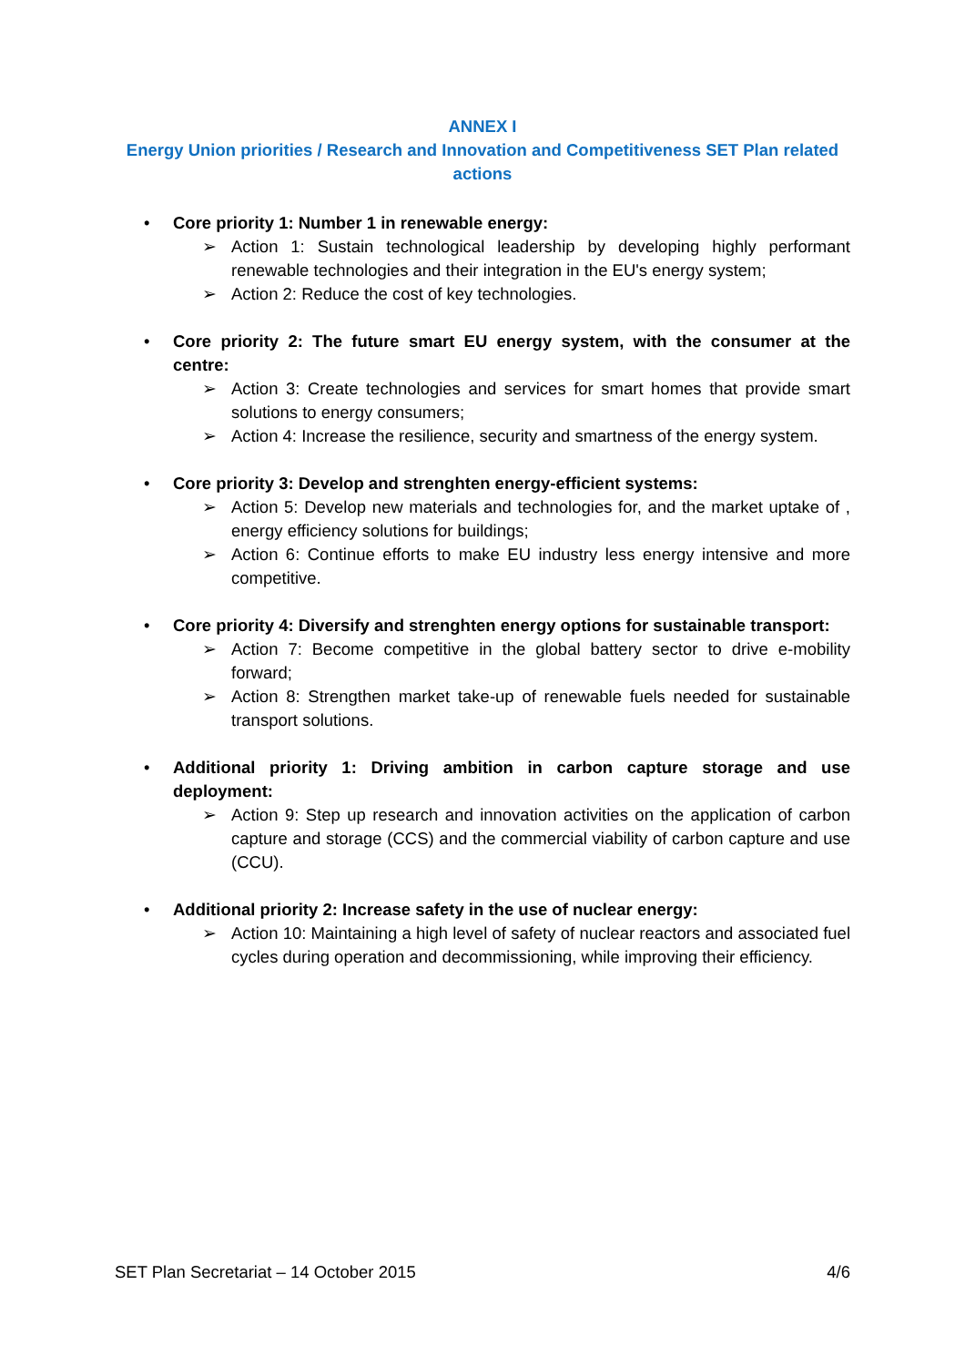ANNEX I
Energy Union priorities / Research and Innovation and Competitiveness SET Plan related actions
• Core priority 1: Number 1 in renewable energy:
➢ Action 1: Sustain technological leadership by developing highly performant renewable technologies and their integration in the EU's energy system;
➢ Action 2: Reduce the cost of key technologies.
• Core priority 2: The future smart EU energy system, with the consumer at the centre:
➢ Action 3: Create technologies and services for smart homes that provide smart solutions to energy consumers;
➢ Action 4: Increase the resilience, security and smartness of the energy system.
• Core priority 3: Develop and strenghten energy-efficient systems:
➢ Action 5: Develop new materials and technologies for, and the market uptake of , energy efficiency solutions for buildings;
➢ Action 6: Continue efforts to make EU industry less energy intensive and more competitive.
• Core priority 4: Diversify and strenghten energy options for sustainable transport:
➢ Action 7: Become competitive in the global battery sector to drive e-mobility forward;
➢ Action 8: Strengthen market take-up of renewable fuels needed for sustainable transport solutions.
• Additional priority 1: Driving ambition in carbon capture storage and use deployment:
➢ Action 9: Step up research and innovation activities on the application of carbon capture and storage (CCS) and the commercial viability of carbon capture and use (CCU).
• Additional priority 2: Increase safety in the use of nuclear energy:
➢ Action 10: Maintaining a high level of safety of nuclear reactors and associated fuel cycles during operation and decommissioning, while improving their efficiency.
SET Plan Secretariat – 14 October 2015 4/6